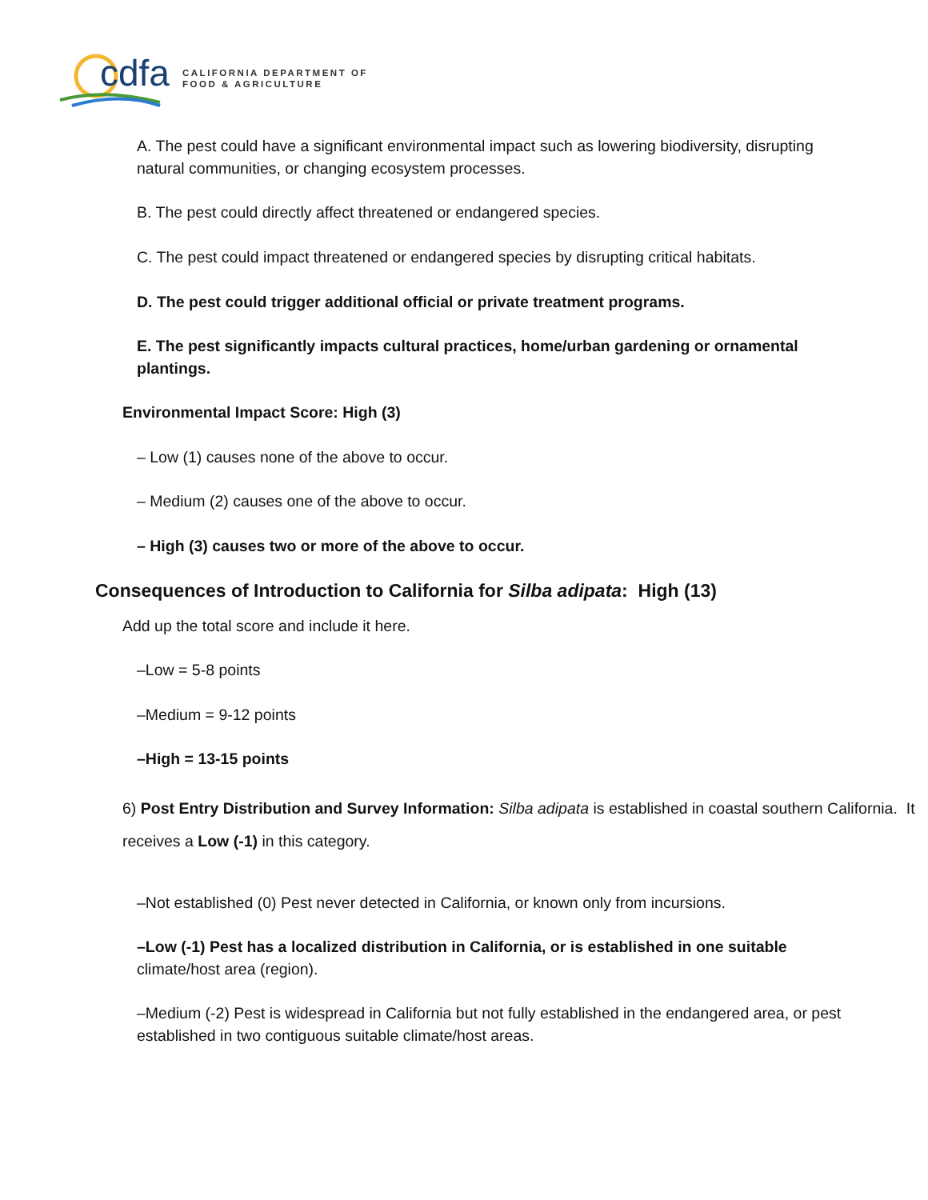cdfa
CALIFORNIA DEPARTMENT OF
FOOD & AGRICULTURE
A. The pest could have a significant environmental impact such as lowering biodiversity, disrupting natural communities, or changing ecosystem processes.
B. The pest could directly affect threatened or endangered species.
C. The pest could impact threatened or endangered species by disrupting critical habitats.
D. The pest could trigger additional official or private treatment programs.
E. The pest significantly impacts cultural practices, home/urban gardening or ornamental plantings.
Environmental Impact Score: High (3)
– Low (1) causes none of the above to occur.
– Medium (2) causes one of the above to occur.
– High (3) causes two or more of the above to occur.
Consequences of Introduction to California for Silba adipata: High (13)
Add up the total score and include it here.
–Low = 5-8 points
–Medium = 9-12 points
–High = 13-15 points
6) Post Entry Distribution and Survey Information: Silba adipata is established in coastal southern California. It receives a Low (-1) in this category.
–Not established (0) Pest never detected in California, or known only from incursions.
–Low (-1) Pest has a localized distribution in California, or is established in one suitable climate/host area (region).
–Medium (-2) Pest is widespread in California but not fully established in the endangered area, or pest established in two contiguous suitable climate/host areas.